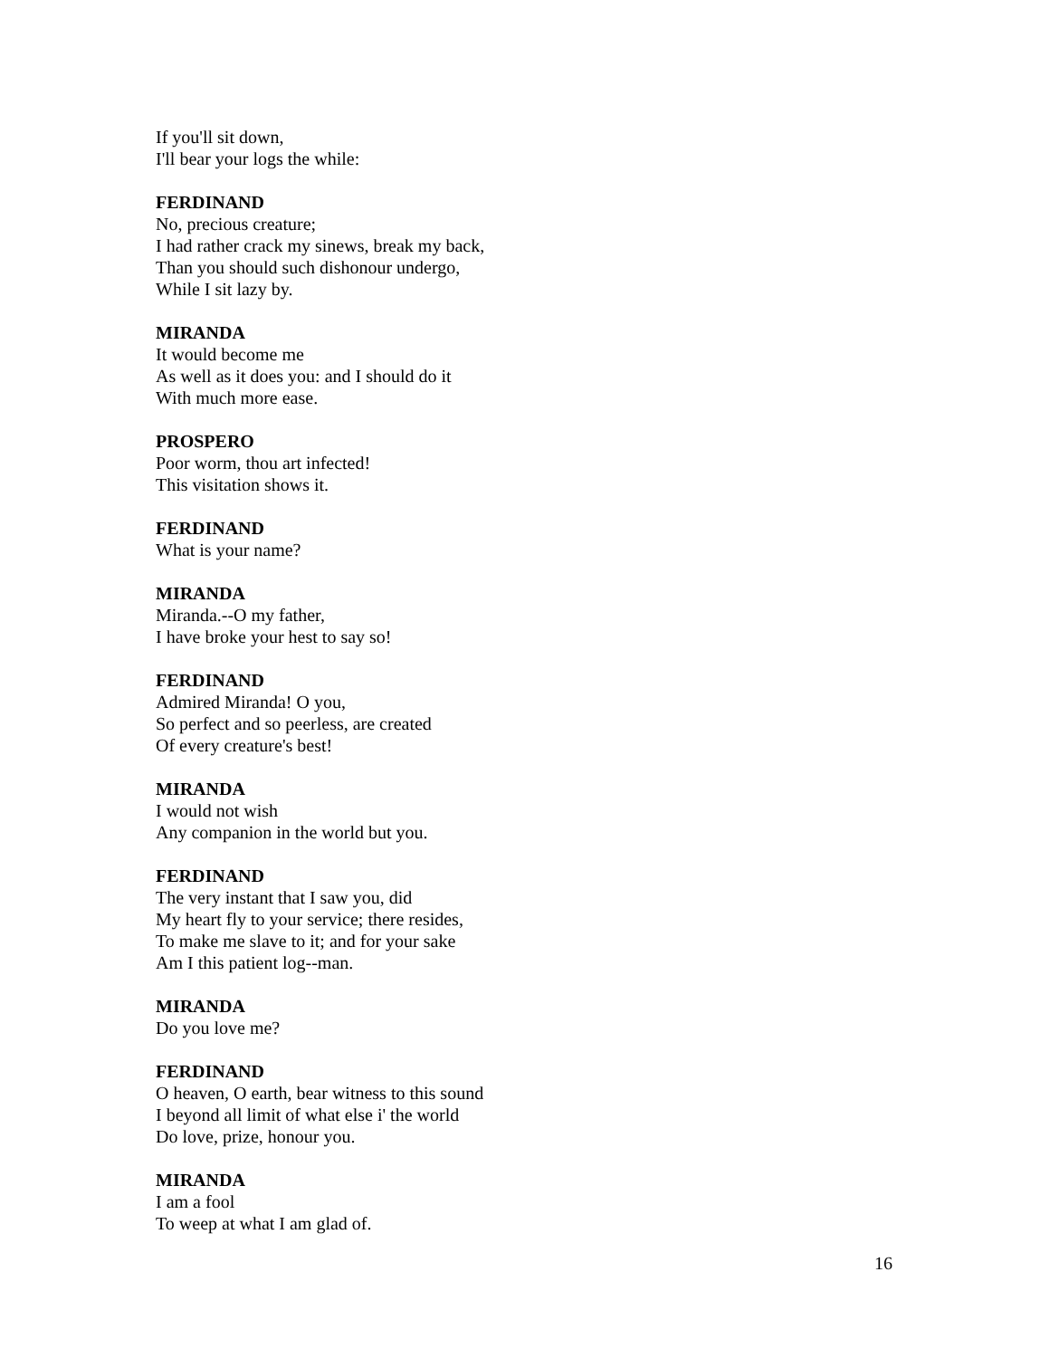If you'll sit down,
I'll bear your logs the while:
FERDINAND
No, precious creature;
I had rather crack my sinews, break my back,
Than you should such dishonour undergo,
While I sit lazy by.
MIRANDA
It would become me
As well as it does you: and I should do it
With much more ease.
PROSPERO
Poor worm, thou art infected!
This visitation shows it.
FERDINAND
What is your name?
MIRANDA
Miranda.--O my father,
I have broke your hest to say so!
FERDINAND
Admired Miranda! O you,
So perfect and so peerless, are created
Of every creature's best!
MIRANDA
I would not wish
Any companion in the world but you.
FERDINAND
The very instant that I saw you, did
My heart fly to your service; there resides,
To make me slave to it; and for your sake
Am I this patient log--man.
MIRANDA
Do you love me?
FERDINAND
O heaven, O earth, bear witness to this sound
I beyond all limit of what else i' the world
Do love, prize, honour you.
MIRANDA
I am a fool
To weep at what I am glad of.
16